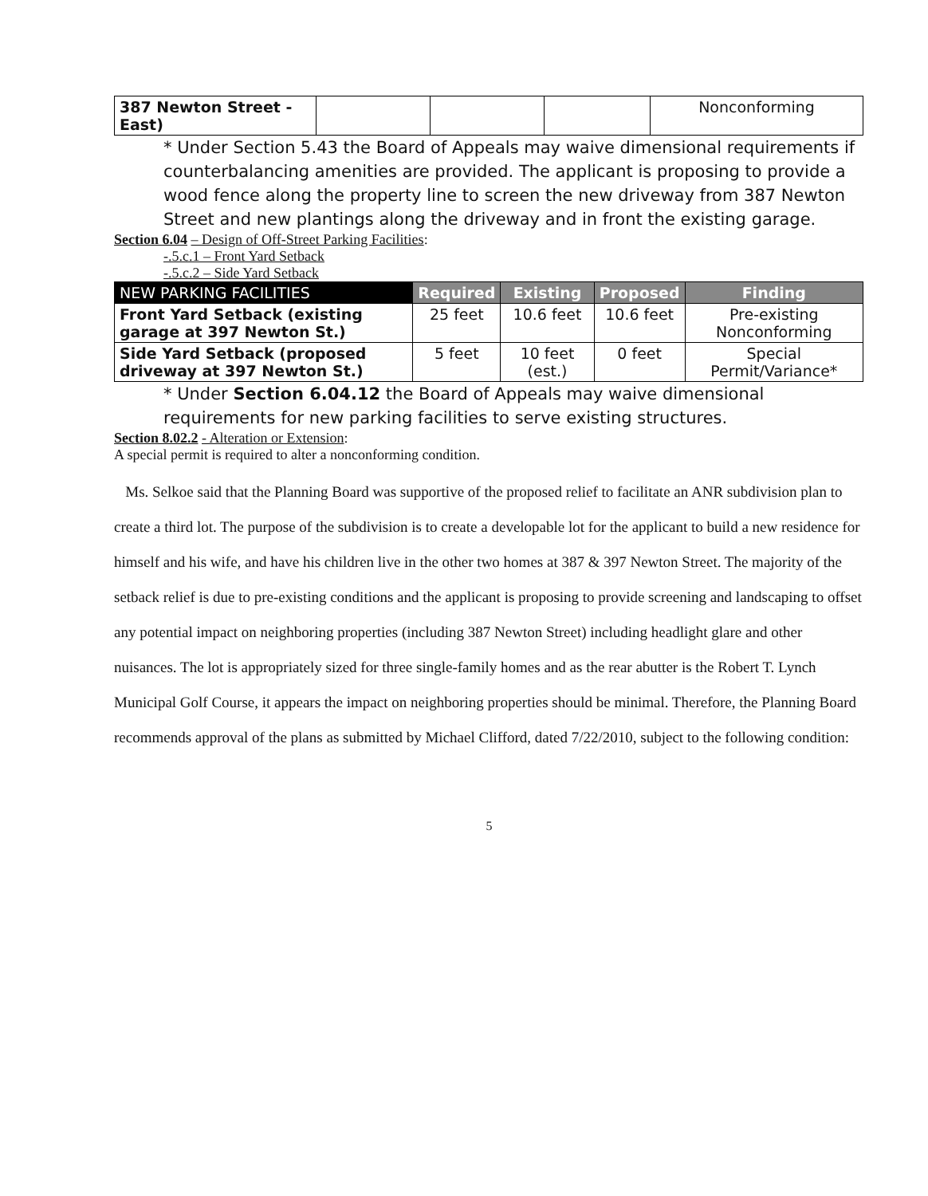| 387 Newton Street - East) | | | | Nonconforming |
* Under Section 5.43 the Board of Appeals may waive dimensional requirements if counterbalancing amenities are provided. The applicant is proposing to provide a wood fence along the property line to screen the new driveway from 387 Newton Street and new plantings along the driveway and in front the existing garage.
Section 6.04 – Design of Off-Street Parking Facilities:
-.5.c.1 – Front Yard Setback
-.5.c.2 – Side Yard Setback
| NEW PARKING FACILITIES | Required | Existing | Proposed | Finding |
| --- | --- | --- | --- | --- |
| Front Yard Setback (existing garage at 397 Newton St.) | 25 feet | 10.6 feet | 10.6 feet | Pre-existing Nonconforming |
| Side Yard Setback (proposed driveway at 397 Newton St.) | 5 feet | 10 feet (est.) | 0 feet | Special Permit/Variance* |
* Under Section 6.04.12 the Board of Appeals may waive dimensional requirements for new parking facilities to serve existing structures.
Section 8.02.2 - Alteration or Extension:
A special permit is required to alter a nonconforming condition.
Ms. Selkoe said that the Planning Board was supportive of the proposed relief to facilitate an ANR subdivision plan to create a third lot. The purpose of the subdivision is to create a developable lot for the applicant to build a new residence for himself and his wife, and have his children live in the other two homes at 387 & 397 Newton Street. The majority of the setback relief is due to pre-existing conditions and the applicant is proposing to provide screening and landscaping to offset any potential impact on neighboring properties (including 387 Newton Street) including headlight glare and other nuisances. The lot is appropriately sized for three single-family homes and as the rear abutter is the Robert T. Lynch Municipal Golf Course, it appears the impact on neighboring properties should be minimal. Therefore, the Planning Board recommends approval of the plans as submitted by Michael Clifford, dated 7/22/2010, subject to the following condition:
5